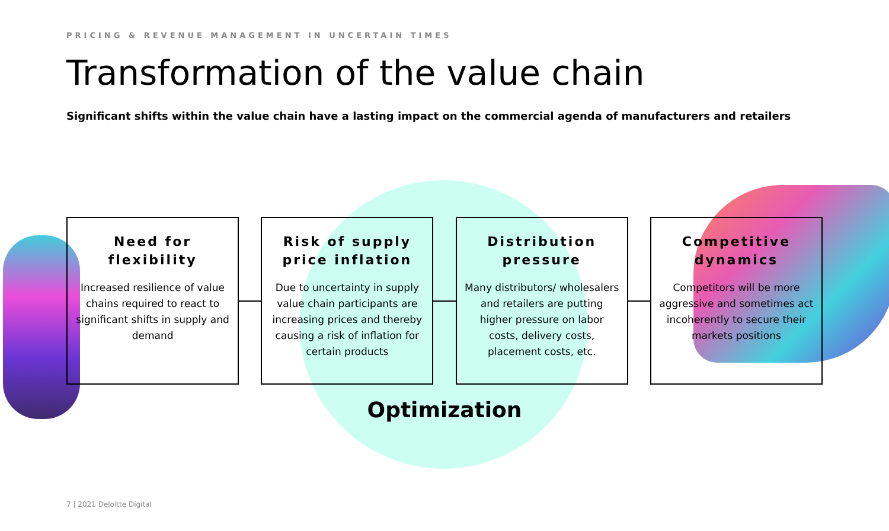PRICING & REVENUE MANAGEMENT IN UNCERTAIN TIMES
Transformation of the value chain
Significant shifts within the value chain have a lasting impact on the commercial agenda of manufacturers and retailers
Need for flexibility
Increased resilience of value chains required to react to significant shifts in supply and demand
Risk of supply price inflation
Due to uncertainty in supply value chain participants are increasing prices and thereby causing a risk of inflation for certain products
Distribution pressure
Many distributors/ wholesalers and retailers are putting higher pressure on labor costs, delivery costs, placement costs, etc.
Competitive dynamics
Competitors will be more aggressive and sometimes act incoherently to secure their markets positions
Optimization
7 | 2021 Deloitte Digital